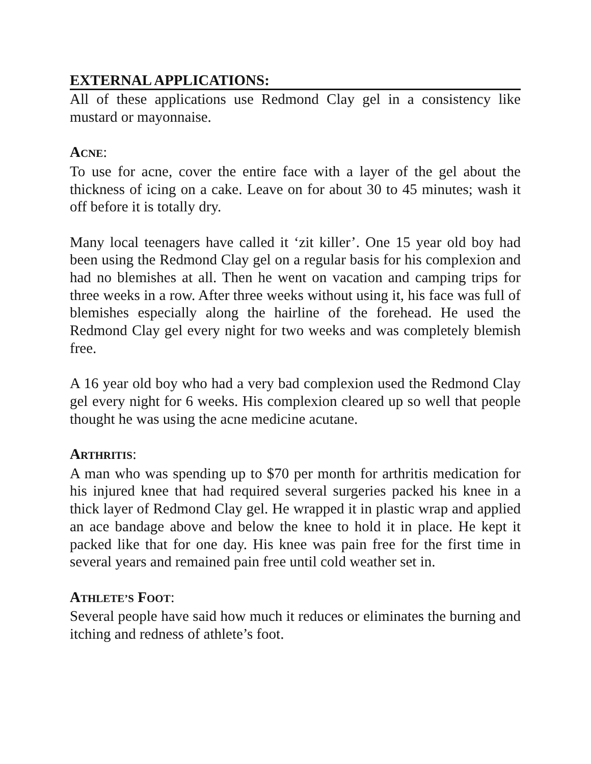EXTERNAL APPLICATIONS:
All of these applications use Redmond Clay gel in a consistency like mustard or mayonnaise.
ACNE:
To use for acne, cover the entire face with a layer of the gel about the thickness of icing on a cake. Leave on for about 30 to 45 minutes; wash it off before it is totally dry.
Many local teenagers have called it ‘zit killer’. One 15 year old boy had been using the Redmond Clay gel on a regular basis for his complexion and had no blemishes at all. Then he went on vacation and camping trips for three weeks in a row. After three weeks without using it, his face was full of blemishes especially along the hairline of the forehead. He used the Redmond Clay gel every night for two weeks and was completely blemish free.
A 16 year old boy who had a very bad complexion used the Redmond Clay gel every night for 6 weeks. His complexion cleared up so well that people thought he was using the acne medicine acutane.
ARTHRITIS:
A man who was spending up to $70 per month for arthritis medication for his injured knee that had required several surgeries packed his knee in a thick layer of Redmond Clay gel. He wrapped it in plastic wrap and applied an ace bandage above and below the knee to hold it in place. He kept it packed like that for one day. His knee was pain free for the first time in several years and remained pain free until cold weather set in.
ATHLETE’S FOOT:
Several people have said how much it reduces or eliminates the burning and itching and redness of athlete’s foot.